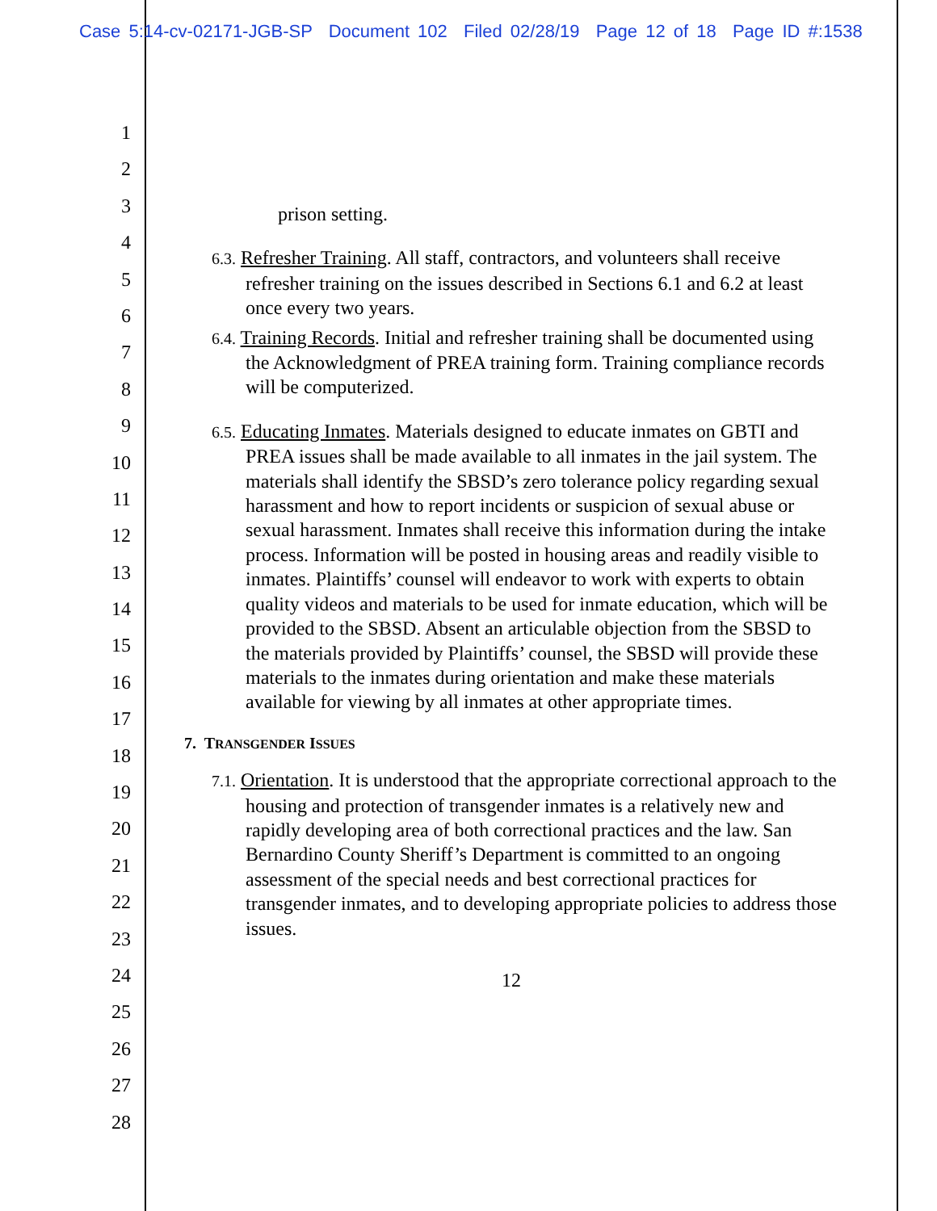Case 5:14-cv-02171-JGB-SP Document 102 Filed 02/28/19 Page 12 of 18 Page ID #:1538
1
2
3
4
5
6
7
8
9
10
11
12
13
14
15
16
17
18
19
20
21
22
23
24
25
26
27
28
prison setting.
6.3. Refresher Training. All staff, contractors, and volunteers shall receive refresher training on the issues described in Sections 6.1 and 6.2 at least once every two years.
6.4. Training Records. Initial and refresher training shall be documented using the Acknowledgment of PREA training form. Training compliance records will be computerized.
6.5. Educating Inmates. Materials designed to educate inmates on GBTI and PREA issues shall be made available to all inmates in the jail system. The materials shall identify the SBSD’s zero tolerance policy regarding sexual harassment and how to report incidents or suspicion of sexual abuse or sexual harassment. Inmates shall receive this information during the intake process. Information will be posted in housing areas and readily visible to inmates. Plaintiffs’ counsel will endeavor to work with experts to obtain quality videos and materials to be used for inmate education, which will be provided to the SBSD. Absent an articulable objection from the SBSD to the materials provided by Plaintiffs’ counsel, the SBSD will provide these materials to the inmates during orientation and make these materials available for viewing by all inmates at other appropriate times.
7. TRANSGENDER ISSUES
7.1. Orientation. It is understood that the appropriate correctional approach to the housing and protection of transgender inmates is a relatively new and rapidly developing area of both correctional practices and the law. San Bernardino County Sheriff’s Department is committed to an ongoing assessment of the special needs and best correctional practices for transgender inmates, and to developing appropriate policies to address those issues.
12